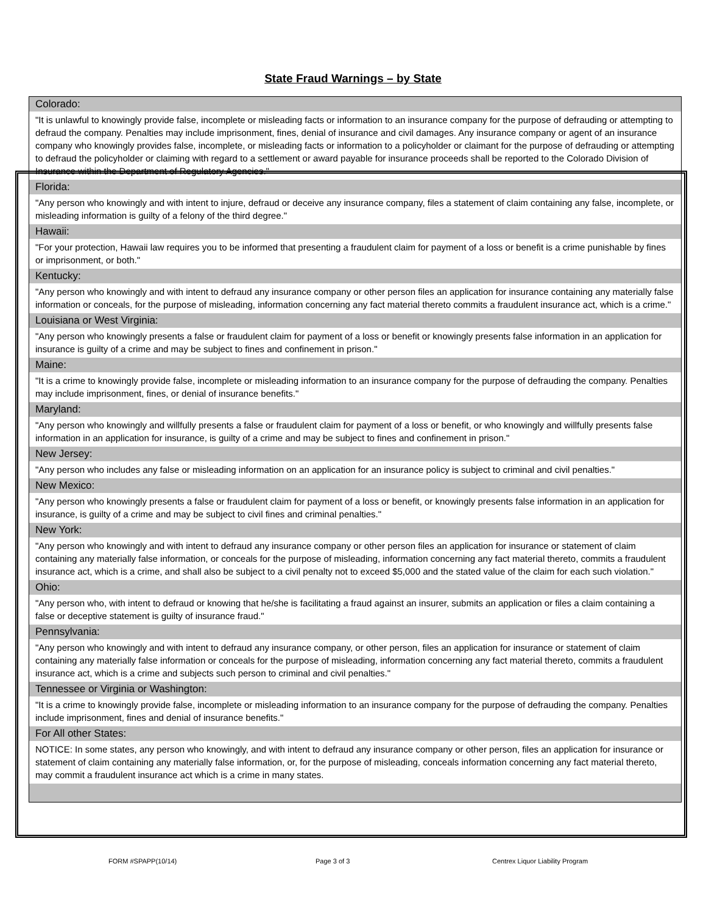State Fraud Warnings – by State
Colorado:
"It is unlawful to knowingly provide false, incomplete or misleading facts or information to an insurance company for the purpose of defrauding or attempting to defraud the company. Penalties may include imprisonment, fines, denial of insurance and civil damages. Any insurance company or agent of an insurance company who knowingly provides false, incomplete, or misleading facts or information to a policyholder or claimant for the purpose of defrauding or attempting to defraud the policyholder or claiming with regard to a settlement or award payable for insurance proceeds shall be reported to the Colorado Division of Insurance within the Department of Regulatory Agencies."
Florida:
"Any person who knowingly and with intent to injure, defraud or deceive any insurance company, files a statement of claim containing any false, incomplete, or misleading information is guilty of a felony of the third degree."
Hawaii:
"For your protection, Hawaii law requires you to be informed that presenting a fraudulent claim for payment of a loss or benefit is a crime punishable by fines or imprisonment, or both."
Kentucky:
"Any person who knowingly and with intent to defraud any insurance company or other person files an application for insurance containing any materially false information or conceals, for the purpose of misleading, information concerning any fact material thereto commits a fraudulent insurance act, which is a crime."
Louisiana or West Virginia:
"Any person who knowingly presents a false or fraudulent claim for payment of a loss or benefit or knowingly presents false information in an application for insurance is guilty of a crime and may be subject to fines and confinement in prison."
Maine:
"It is a crime to knowingly provide false, incomplete or misleading information to an insurance company for the purpose of defrauding the company. Penalties may include imprisonment, fines, or denial of insurance benefits."
Maryland:
"Any person who knowingly and willfully presents a false or fraudulent claim for payment of a loss or benefit, or who knowingly and willfully presents false information in an application for insurance, is guilty of a crime and may be subject to fines and confinement in prison."
New Jersey:
"Any person who includes any false or misleading information on an application for an insurance policy is subject to criminal and civil penalties."
New Mexico:
"Any person who knowingly presents a false or fraudulent claim for payment of a loss or benefit, or knowingly presents false information in an application for insurance, is guilty of a crime and may be subject to civil fines and criminal penalties."
New York:
"Any person who knowingly and with intent to defraud any insurance company or other person files an application for insurance or statement of claim containing any materially false information, or conceals for the purpose of misleading, information concerning any fact material thereto, commits a fraudulent insurance act, which is a crime, and shall also be subject to a civil penalty not to exceed $5,000 and the stated value of the claim for each such violation."
Ohio:
"Any person who, with intent to defraud or knowing that he/she is facilitating a fraud against an insurer, submits an application or files a claim containing a false or deceptive statement is guilty of insurance fraud."
Pennsylvania:
"Any person who knowingly and with intent to defraud any insurance company, or other person, files an application for insurance or statement of claim containing any materially false information or conceals for the purpose of misleading, information concerning any fact material thereto, commits a fraudulent insurance act, which is a crime and subjects such person to criminal and civil penalties."
Tennessee or Virginia or Washington:
"It is a crime to knowingly provide false, incomplete or misleading information to an insurance company for the purpose of defrauding the company. Penalties include imprisonment, fines and denial of insurance benefits."
For All other States:
NOTICE: In some states, any person who knowingly, and with intent to defraud any insurance company or other person, files an application for insurance or statement of claim containing any materially false information, or, for the purpose of misleading, conceals information concerning any fact material thereto, may commit a fraudulent insurance act which is a crime in many states.
FORM #SPAPP(10/14) Page 3 of 3 Centrex Liquor Liability Program